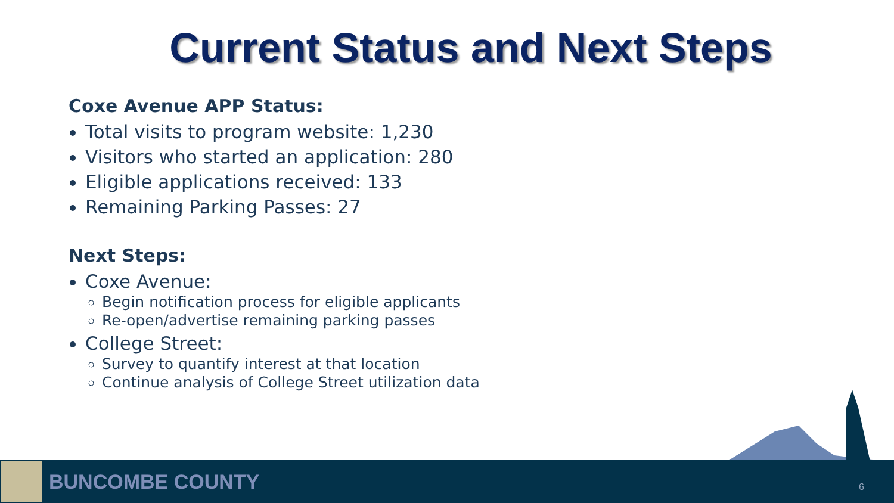Current Status and Next Steps
Coxe Avenue APP Status:
Total visits to program website: 1,230
Visitors who started an application: 280
Eligible applications received: 133
Remaining Parking Passes: 27
Next Steps:
Coxe Avenue:
Begin notification process for eligible applicants
Re-open/advertise remaining parking passes
College Street:
Survey to quantify interest at that location
Continue analysis of College Street utilization data
BUNCOMBE COUNTY
6